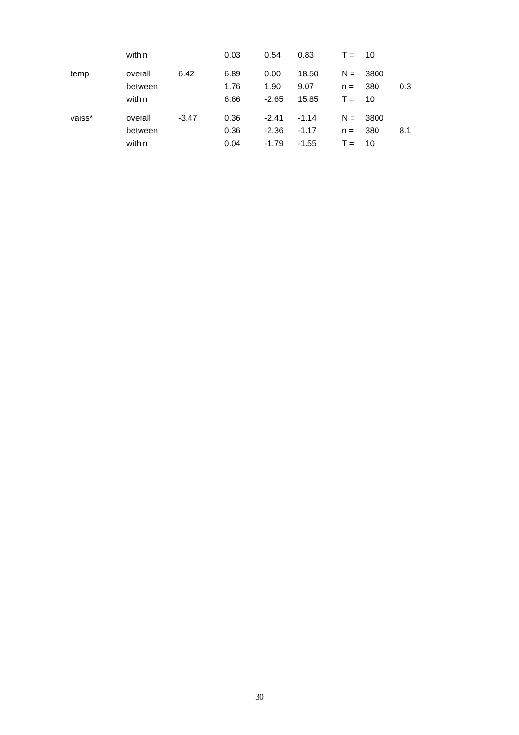| | within | | 0.03 | 0.54 | 0.83 | T = | 10 | |
| temp | overall | 6.42 | 6.89 | 0.00 | 18.50 | N = | 3800 | |
| | between | | 1.76 | 1.90 | 9.07 | n = | 380 | 0.3 |
| | within | | 6.66 | -2.65 | 15.85 | T = | 10 | |
| vaiss* | overall | -3.47 | 0.36 | -2.41 | -1.14 | N = | 3800 | |
| | between | | 0.36 | -2.36 | -1.17 | n = | 380 | 8.1 |
| | within | | 0.04 | -1.79 | -1.55 | T = | 10 | |
30